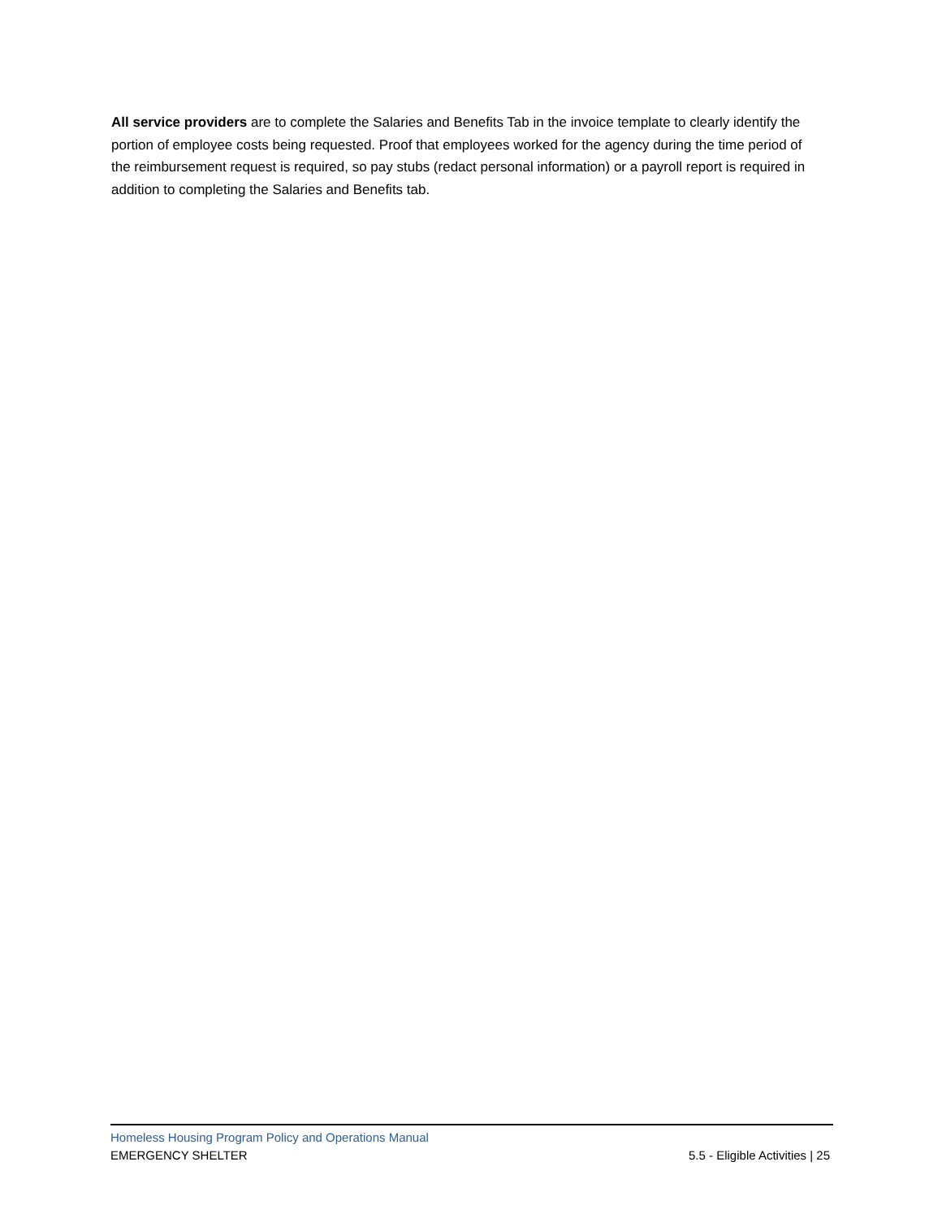All service providers are to complete the Salaries and Benefits Tab in the invoice template to clearly identify the portion of employee costs being requested. Proof that employees worked for the agency during the time period of the reimbursement request is required, so pay stubs (redact personal information) or a payroll report is required in addition to completing the Salaries and Benefits tab.
Homeless Housing Program Policy and Operations Manual
EMERGENCY SHELTER 5.5 - Eligible Activities | 25